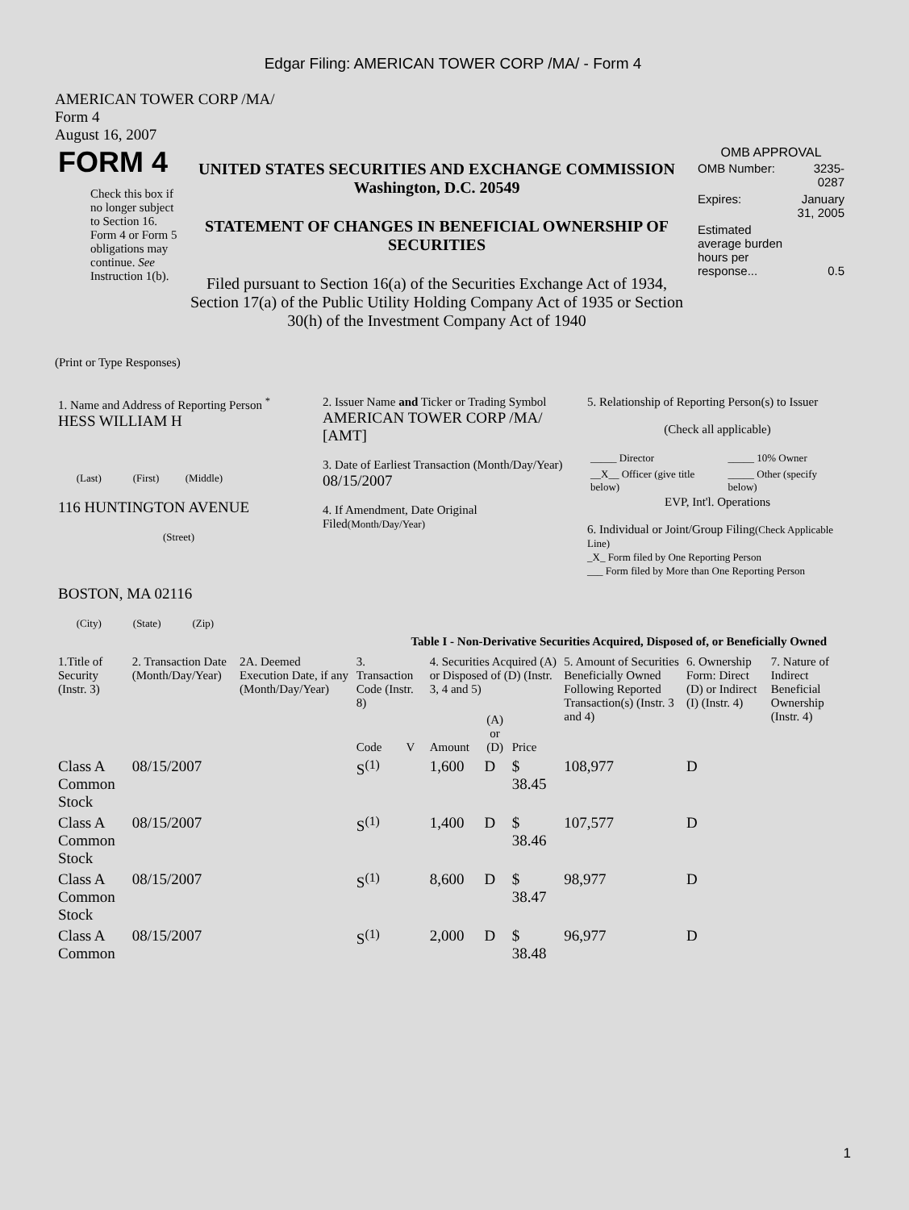Edgar Filing: AMERICAN TOWER CORP /MA/ - Form 4
AMERICAN TOWER CORP /MA/
Form 4
August 16, 2007
| FORM 4 Check this box if no longer subject to Section 16. Form 4 or Form 5 obligations may continue. See Instruction 1(b). | UNITED STATES SECURITIES AND EXCHANGE COMMISSION Washington, D.C. 20549 STATEMENT OF CHANGES IN BENEFICIAL OWNERSHIP OF SECURITIES Filed pursuant to Section 16(a) of the Securities Exchange Act of 1934, Section 17(a) of the Public Utility Holding Company Act of 1935 or Section 30(h) of the Investment Company Act of 1940 | OMB APPROVAL / OMB Number: / 3235-0287 / / Expires: / January 31, 2005 / / Estimated average burden hours per response... / 0.5 / |
(Print or Type Responses)
| 1. Name and Address of Reporting Person <sup>*</sup> HESS WILLIAM H (Last) (First) (Middle) 116 HUNTINGTON AVENUE (Street) BOSTON, MA 02116 (City) (State) (Zip) | 2. Issuer Name and Ticker or Trading Symbol AMERICAN TOWER CORP /MA/ [AMT] 3. Date of Earliest Transaction (Month/Day/Year) 08/15/2007 4. If Amendment, Date Original Filed (Month/Day/Year) | 5. Relationship of Reporting Person(s) to Issuer (Check all applicable) / _____ Director / _____ 10% Owner / / __X__ Officer (give title below) / _____ Other (specify below) / EVP, Int'l. Operations 6. Individual or Joint/Group Filing (Check Applicable Line) _X_ Form filed by One Reporting Person ___ Form filed by More than One Reporting Person |
Table I - Non-Derivative Securities Acquired, Disposed of, or Beneficially Owned
| 1.Title of Security (Instr. 3) | 2. Transaction Date (Month/Day/Year) | 2A. Deemed Execution Date, if any (Month/Day/Year) | 3. Transaction Code (Instr. 8) | | 4. Securities Acquired (A) or Disposed of (D) (Instr. 3, 4 and 5) | | | 5. Amount of Securities Beneficially Owned Following Reported Transaction(s) (Instr. 3 and 4) | 6. Ownership Form: Direct (D) or Indirect (I) (Instr. 4) | 7. Nature of Indirect Beneficial Ownership (Instr. 4) |
| --- | --- | --- | --- | --- | --- | --- | --- | --- | --- | --- |
| | | | Code | V | Amount | (A) or (D) | Price | | | |
| Class A Common Stock | 08/15/2007 | | S<sup>(1)</sup> | | 1,600 | D | $ 38.45 | 108,977 | D | |
| Class A Common Stock | 08/15/2007 | | S<sup>(1)</sup> | | 1,400 | D | $ 38.46 | 107,577 | D | |
| Class A Common Stock | 08/15/2007 | | S<sup>(1)</sup> | | 8,600 | D | $ 38.47 | 98,977 | D | |
| Class A Common | 08/15/2007 | | S<sup>(1)</sup> | | 2,000 | D | $ 38.48 | 96,977 | D | |
1